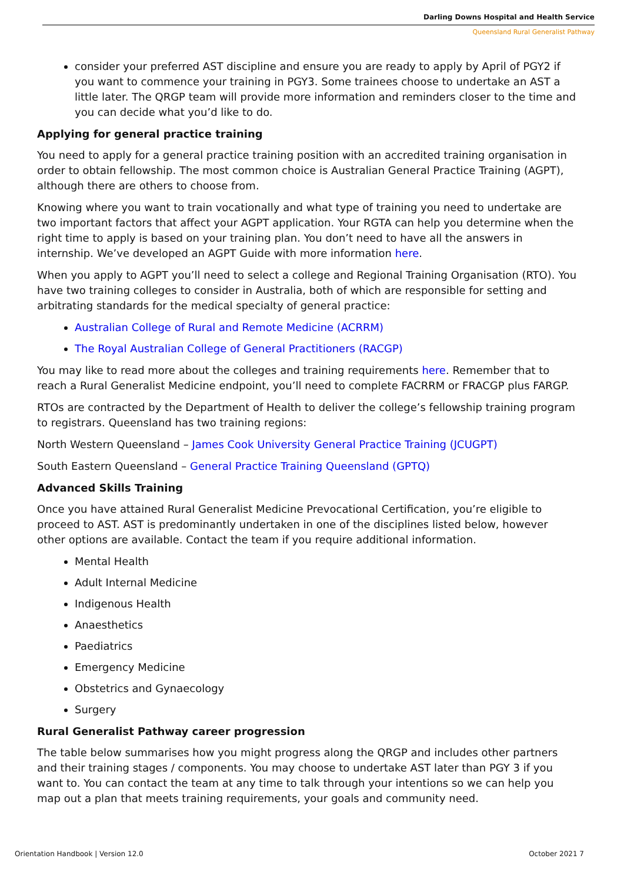Darling Downs Hospital and Health Service
Queensland Rural Generalist Pathway
consider your preferred AST discipline and ensure you are ready to apply by April of PGY2 if you want to commence your training in PGY3. Some trainees choose to undertake an AST a little later. The QRGP team will provide more information and reminders closer to the time and you can decide what you’d like to do.
Applying for general practice training
You need to apply for a general practice training position with an accredited training organisation in order to obtain fellowship. The most common choice is Australian General Practice Training (AGPT), although there are others to choose from.
Knowing where you want to train vocationally and what type of training you need to undertake are two important factors that affect your AGPT application. Your RGTA can help you determine when the right time to apply is based on your training plan. You don’t need to have all the answers in internship. We’ve developed an AGPT Guide with more information here.
When you apply to AGPT you’ll need to select a college and Regional Training Organisation (RTO). You have two training colleges to consider in Australia, both of which are responsible for setting and arbitrating standards for the medical specialty of general practice:
Australian College of Rural and Remote Medicine (ACRRM)
The Royal Australian College of General Practitioners (RACGP)
You may like to read more about the colleges and training requirements here. Remember that to reach a Rural Generalist Medicine endpoint, you’ll need to complete FACRRM or FRACGP plus FARGP.
RTOs are contracted by the Department of Health to deliver the college’s fellowship training program to registrars. Queensland has two training regions:
North Western Queensland – James Cook University General Practice Training (JCUGPT)
South Eastern Queensland – General Practice Training Queensland (GPTQ)
Advanced Skills Training
Once you have attained Rural Generalist Medicine Prevocational Certification, you’re eligible to proceed to AST. AST is predominantly undertaken in one of the disciplines listed below, however other options are available. Contact the team if you require additional information.
Mental Health
Adult Internal Medicine
Indigenous Health
Anaesthetics
Paediatrics
Emergency Medicine
Obstetrics and Gynaecology
Surgery
Rural Generalist Pathway career progression
The table below summarises how you might progress along the QRGP and includes other partners and their training stages / components. You may choose to undertake AST later than PGY 3 if you want to. You can contact the team at any time to talk through your intentions so we can help you map out a plan that meets training requirements, your goals and community need.
Orientation Handbook | Version 12.0 October 2021 7